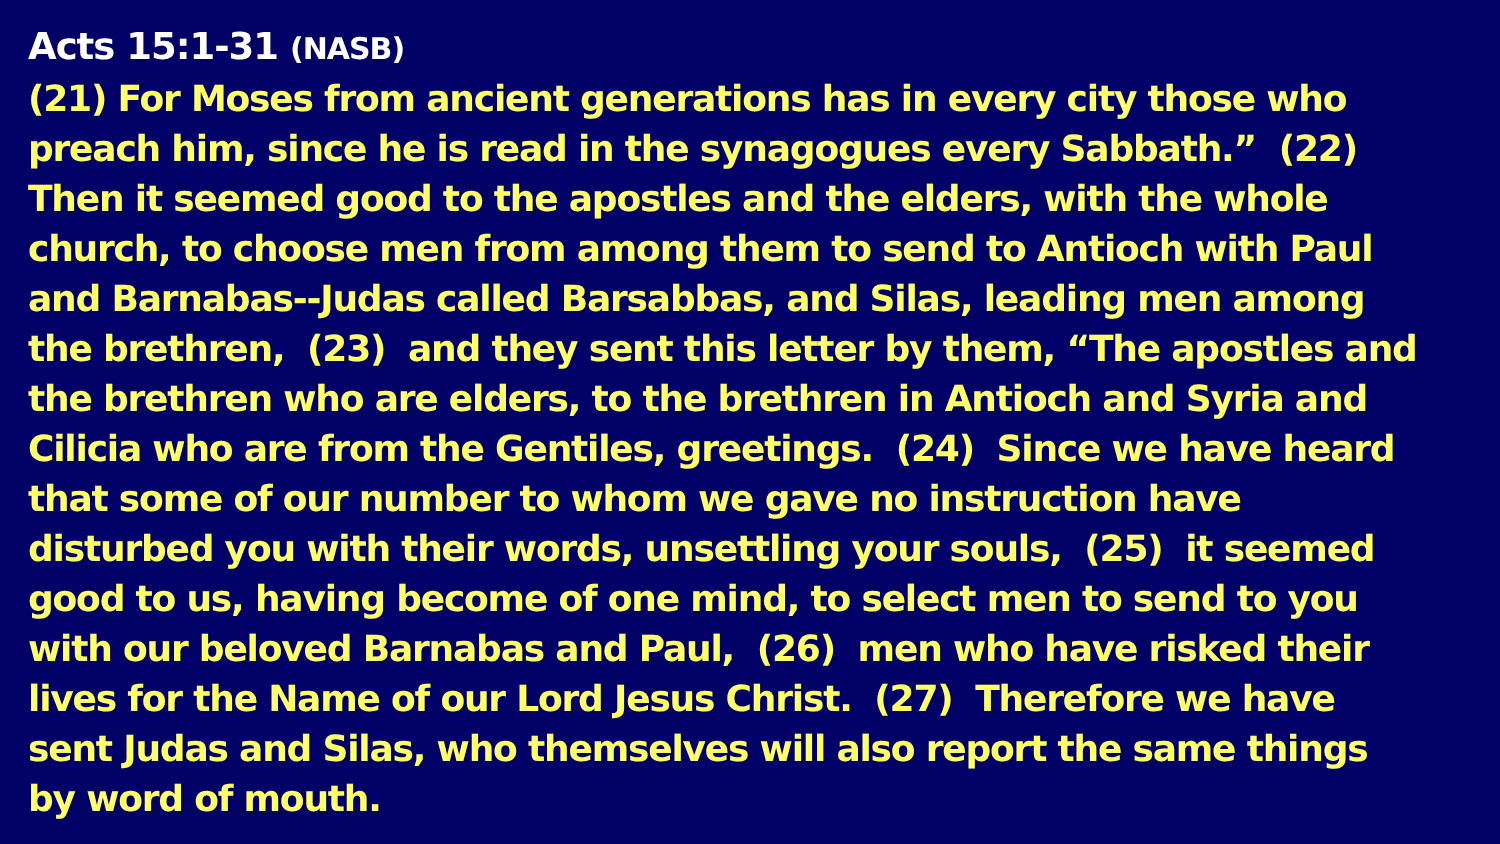Acts 15:1-31 (NASB)
(21) For Moses from ancient generations has in every city those who
preach him, since he is read in the synagogues every Sabbath.” (22)
Then it seemed good to the apostles and the elders, with the whole
church, to choose men from among them to send to Antioch with Paul
and Barnabas--Judas called Barsabbas, and Silas, leading men among
the brethren, (23) and they sent this letter by them, “The apostles and
the brethren who are elders, to the brethren in Antioch and Syria and
Cilicia who are from the Gentiles, greetings. (24) Since we have heard
that some of our number to whom we gave no instruction have
disturbed you with their words, unsettling your souls, (25) it seemed
good to us, having become of one mind, to select men to send to you
with our beloved Barnabas and Paul, (26) men who have risked their
lives for the Name of our Lord Jesus Christ. (27) Therefore we have
sent Judas and Silas, who themselves will also report the same things
by word of mouth.